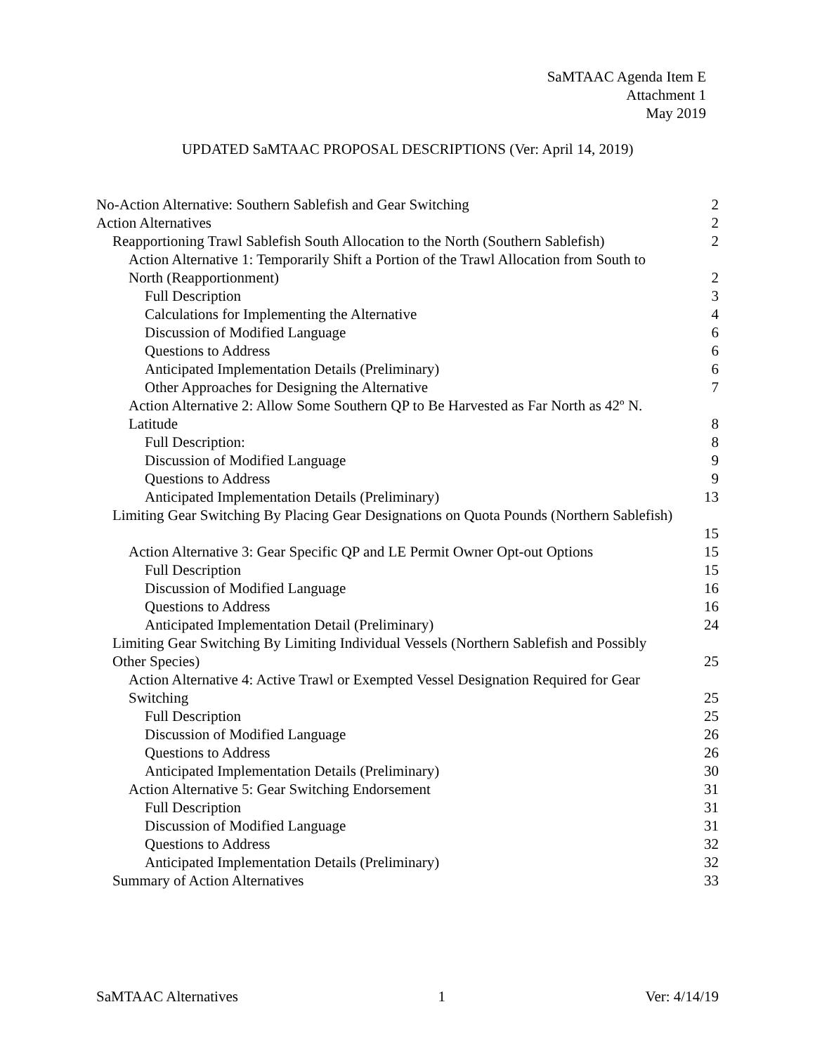SaMTAAC Agenda Item E
Attachment 1
May 2019
UPDATED SaMTAAC PROPOSAL DESCRIPTIONS (Ver: April 14, 2019)
No-Action Alternative: Southern Sablefish and Gear Switching 2
Action Alternatives 2
Reapportioning Trawl Sablefish South Allocation to the North (Southern Sablefish) 2
Action Alternative 1: Temporarily Shift a Portion of the Trawl Allocation from South to
North (Reapportionment) 2
Full Description 3
Calculations for Implementing the Alternative 4
Discussion of Modified Language 6
Questions to Address 6
Anticipated Implementation Details (Preliminary) 6
Other Approaches for Designing the Alternative 7
Action Alternative 2: Allow Some Southern QP to Be Harvested as Far North as 42º N.
Latitude 8
Full Description: 8
Discussion of Modified Language 9
Questions to Address 9
Anticipated Implementation Details (Preliminary) 13
Limiting Gear Switching By Placing Gear Designations on Quota Pounds (Northern Sablefish)
15
Action Alternative 3: Gear Specific QP and LE Permit Owner Opt-out Options 15
Full Description 15
Discussion of Modified Language 16
Questions to Address 16
Anticipated Implementation Detail (Preliminary) 24
Limiting Gear Switching By Limiting Individual Vessels (Northern Sablefish and Possibly
Other Species) 25
Action Alternative 4: Active Trawl or Exempted Vessel Designation Required for Gear
Switching 25
Full Description 25
Discussion of Modified Language 26
Questions to Address 26
Anticipated Implementation Details (Preliminary) 30
Action Alternative 5: Gear Switching Endorsement 31
Full Description 31
Discussion of Modified Language 31
Questions to Address 32
Anticipated Implementation Details (Preliminary) 32
Summary of Action Alternatives 33
SaMTAAC Alternatives 1 Ver: 4/14/19